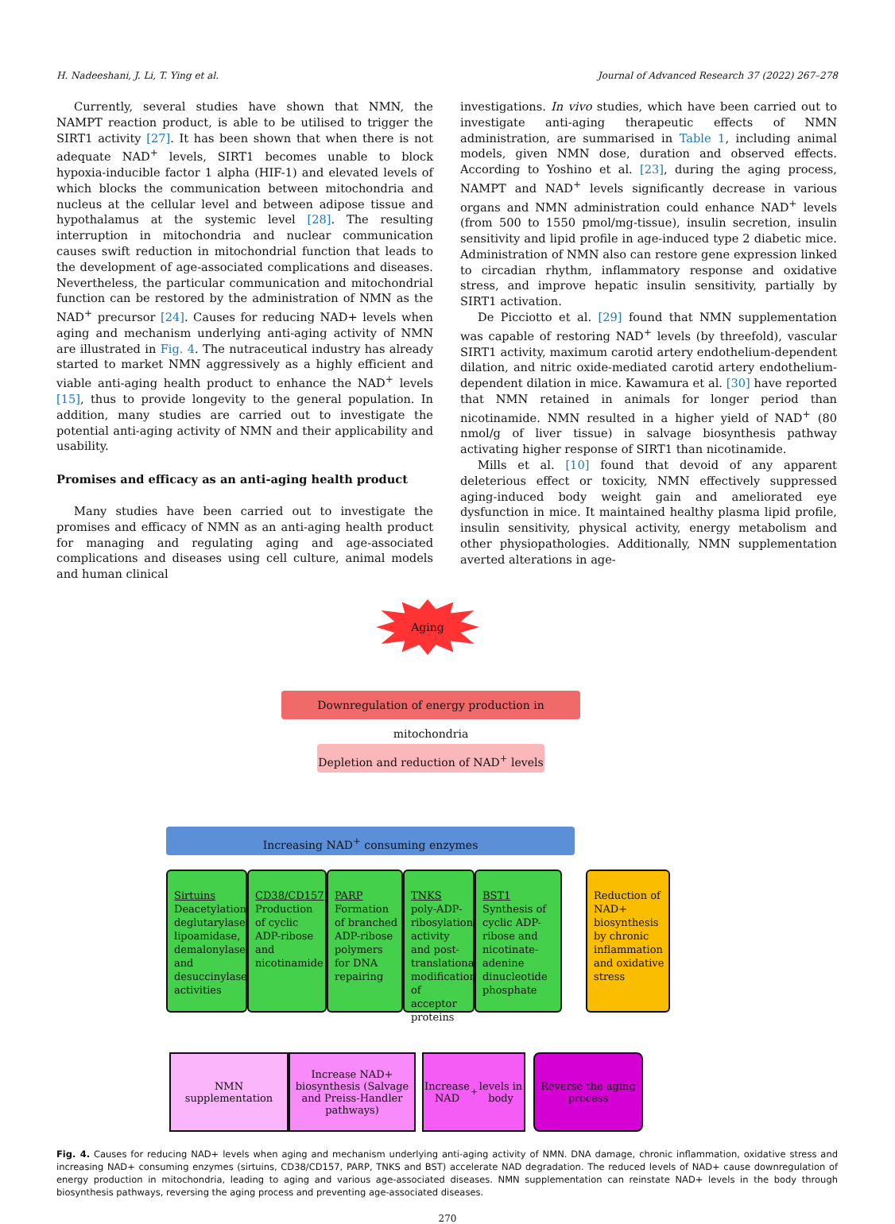H. Nadeeshani, J. Li, T. Ying et al. Journal of Advanced Research 37 (2022) 267–278
Currently, several studies have shown that NMN, the NAMPT reaction product, is able to be utilised to trigger the SIRT1 activity [27]. It has been shown that when there is not adequate NAD<sup>+</sup> levels, SIRT1 becomes unable to block hypoxia-inducible factor 1 alpha (HIF-1) and elevated levels of which blocks the communication between mitochondria and nucleus at the cellular level and between adipose tissue and hypothalamus at the systemic level [28]. The resulting interruption in mitochondria and nuclear communication causes swift reduction in mitochondrial function that leads to the development of age-associated complications and diseases. Nevertheless, the particular communication and mitochondrial function can be restored by the administration of NMN as the NAD<sup>+</sup> precursor [24]. Causes for reducing NAD+ levels when aging and mechanism underlying anti-aging activity of NMN are illustrated in Fig. 4. The nutraceutical industry has already started to market NMN aggressively as a highly efficient and viable anti-aging health product to enhance the NAD<sup>+</sup> levels [15], thus to provide longevity to the general population. In addition, many studies are carried out to investigate the potential anti-aging activity of NMN and their applicability and usability.
Promises and efficacy as an anti-aging health product
Many studies have been carried out to investigate the promises and efficacy of NMN as an anti-aging health product for managing and regulating aging and age-associated complications and diseases using cell culture, animal models and human clinical
investigations. In vivo studies, which have been carried out to investigate anti-aging therapeutic effects of NMN administration, are summarised in Table 1, including animal models, given NMN dose, duration and observed effects. According to Yoshino et al. [23], during the aging process, NAMPT and NAD<sup>+</sup> levels significantly decrease in various organs and NMN administration could enhance NAD<sup>+</sup> levels (from 500 to 1550 pmol/mg-tissue), insulin secretion, insulin sensitivity and lipid profile in age-induced type 2 diabetic mice. Administration of NMN also can restore gene expression linked to circadian rhythm, inflammatory response and oxidative stress, and improve hepatic insulin sensitivity, partially by SIRT1 activation.
De Picciotto et al. [29] found that NMN supplementation was capable of restoring NAD<sup>+</sup> levels (by threefold), vascular SIRT1 activity, maximum carotid artery endothelium-dependent dilation, and nitric oxide-mediated carotid artery endothelium-dependent dilation in mice. Kawamura et al. [30] have reported that NMN retained in animals for longer period than nicotinamide. NMN resulted in a higher yield of NAD<sup>+</sup> (80 nmol/g of liver tissue) in salvage biosynthesis pathway activating higher response of SIRT1 than nicotinamide.
Mills et al. [10] found that devoid of any apparent deleterious effect or toxicity, NMN effectively suppressed aging-induced body weight gain and ameliorated eye dysfunction in mice. It maintained healthy plasma lipid profile, insulin sensitivity, physical activity, energy metabolism and other physiopathologies. Additionally, NMN supplementation averted alterations in age-
Aging
Downregulation of energy production in mitochondria
Depletion and reduction of NAD<sup>+</sup> levels
Increasing NAD<sup>+</sup> consuming enzymes
Sirtuins
Deacetylation, deglutarylase, lipoamidase, demalonylase and desuccinylase activities
CD38/CD157
Production of cyclic ADP-ribose and nicotinamide
PARP
Formation of branched ADP-ribose polymers for DNA repairing
TNKS
poly-ADP-ribosylation activity and post-translational modification of acceptor proteins
BST1
Synthesis of cyclic ADP-ribose and nicotinate-adenine dinucleotide phosphate
Reduction of NAD+ biosynthesis by chronic inflammation and oxidative stress
NMN
supplementation
Increase NAD+ biosynthesis (Salvage and Preiss-Handler pathways)
Increase NAD<sup>+</sup> levels in body
Reverse the aging process
Fig. 4. Causes for reducing NAD+ levels when aging and mechanism underlying anti-aging activity of NMN. DNA damage, chronic inflammation, oxidative stress and increasing NAD+ consuming enzymes (sirtuins, CD38/CD157, PARP, TNKS and BST) accelerate NAD degradation. The reduced levels of NAD+ cause downregulation of energy production in mitochondria, leading to aging and various age-associated diseases. NMN supplementation can reinstate NAD+ levels in the body through biosynthesis pathways, reversing the aging process and preventing age-associated diseases.
270